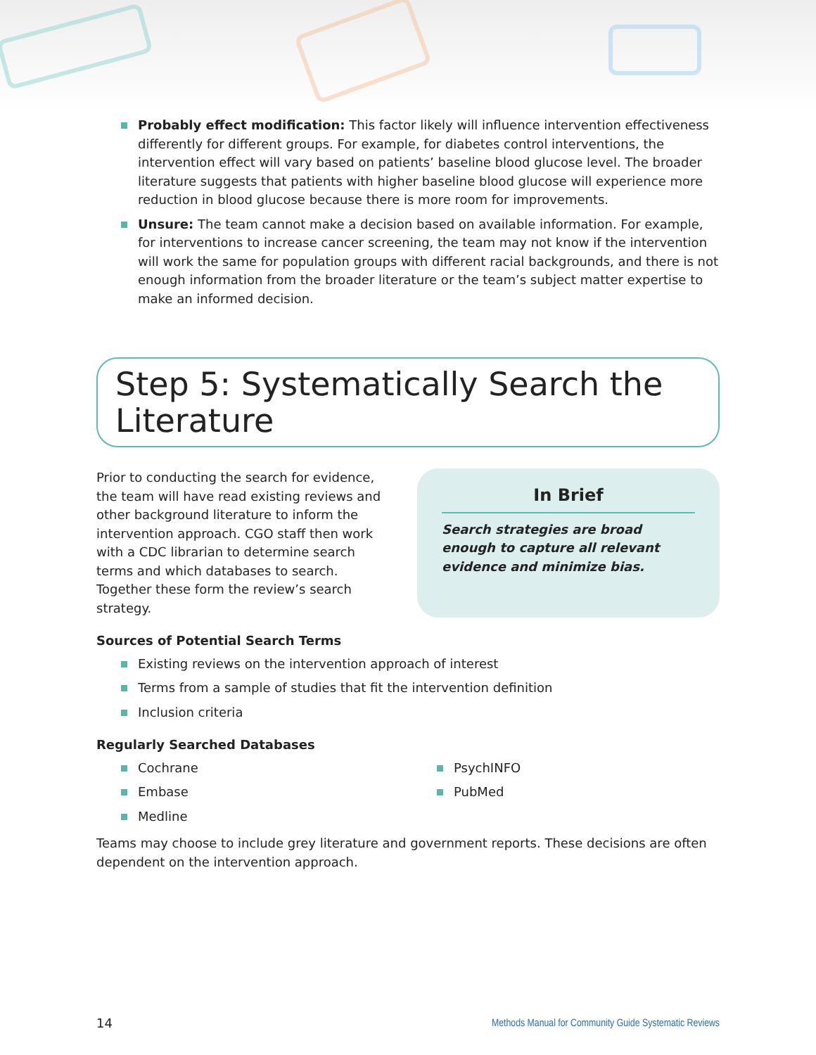Probably effect modification: This factor likely will influence intervention effectiveness differently for different groups. For example, for diabetes control interventions, the intervention effect will vary based on patients’ baseline blood glucose level. The broader literature suggests that patients with higher baseline blood glucose will experience more reduction in blood glucose because there is more room for improvements.
Unsure: The team cannot make a decision based on available information. For example, for interventions to increase cancer screening, the team may not know if the intervention will work the same for population groups with different racial backgrounds, and there is not enough information from the broader literature or the team’s subject matter expertise to make an informed decision.
Step 5: Systematically Search the Literature
Prior to conducting the search for evidence, the team will have read existing reviews and other background literature to inform the intervention approach. CGO staff then work with a CDC librarian to determine search terms and which databases to search. Together these form the review’s search strategy.
In Brief
Search strategies are broad enough to capture all relevant evidence and minimize bias.
Sources of Potential Search Terms
Existing reviews on the intervention approach of interest
Terms from a sample of studies that fit the intervention definition
Inclusion criteria
Regularly Searched Databases
Cochrane
Embase
Medline
PsychINFO
PubMed
Teams may choose to include grey literature and government reports. These decisions are often dependent on the intervention approach.
14 Methods Manual for Community Guide Systematic Reviews